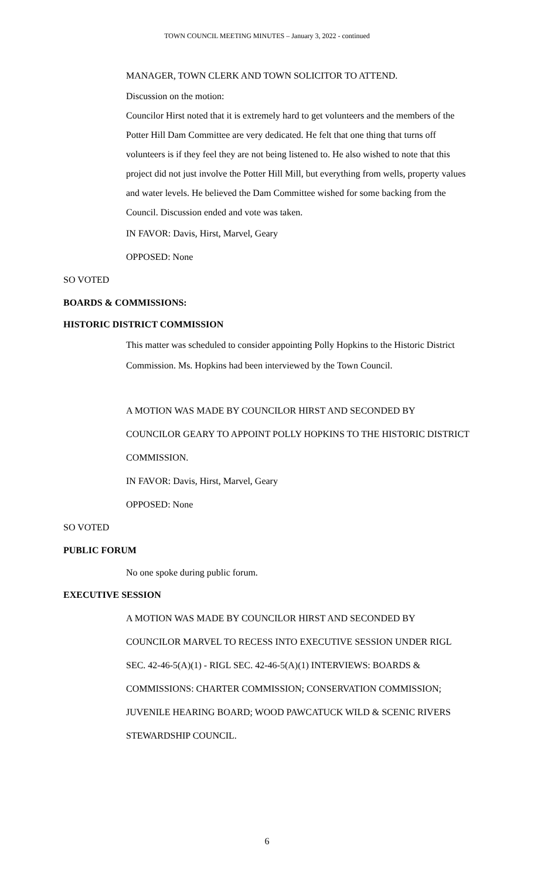TOWN COUNCIL MEETING MINUTES – January 3, 2022 - continued
MANAGER, TOWN CLERK AND TOWN SOLICITOR TO ATTEND.
Discussion on the motion:
Councilor Hirst noted that it is extremely hard to get volunteers and the members of the Potter Hill Dam Committee are very dedicated. He felt that one thing that turns off volunteers is if they feel they are not being listened to. He also wished to note that this project did not just involve the Potter Hill Mill, but everything from wells, property values and water levels. He believed the Dam Committee wished for some backing from the Council. Discussion ended and vote was taken.
IN FAVOR: Davis, Hirst, Marvel, Geary
OPPOSED: None
SO VOTED
BOARDS & COMMISSIONS:
HISTORIC DISTRICT COMMISSION
This matter was scheduled to consider appointing Polly Hopkins to the Historic District Commission. Ms. Hopkins had been interviewed by the Town Council.
A MOTION WAS MADE BY COUNCILOR HIRST AND SECONDED BY COUNCILOR GEARY TO APPOINT POLLY HOPKINS TO THE HISTORIC DISTRICT COMMISSION.
IN FAVOR: Davis, Hirst, Marvel, Geary
OPPOSED: None
SO VOTED
PUBLIC FORUM
No one spoke during public forum.
EXECUTIVE SESSION
A MOTION WAS MADE BY COUNCILOR HIRST AND SECONDED BY COUNCILOR MARVEL TO RECESS INTO EXECUTIVE SESSION UNDER RIGL SEC. 42-46-5(A)(1) - RIGL SEC. 42-46-5(A)(1) INTERVIEWS: BOARDS & COMMISSIONS: CHARTER COMMISSION; CONSERVATION COMMISSION; JUVENILE HEARING BOARD; WOOD PAWCATUCK WILD & SCENIC RIVERS STEWARDSHIP COUNCIL.
6